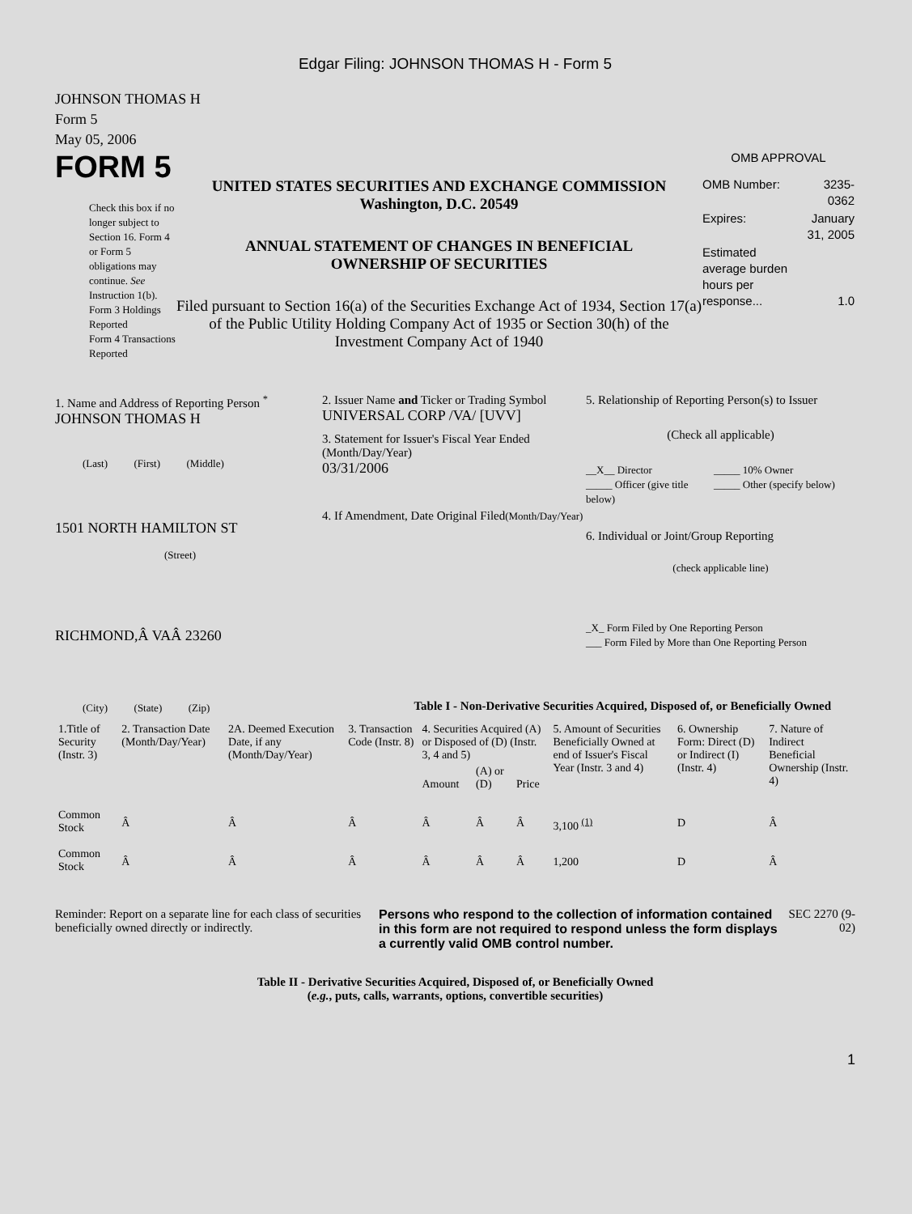Edgar Filing: JOHNSON THOMAS H - Form 5
JOHNSON THOMAS H
Form 5
May 05, 2006
FORM 5
Check this box if no longer subject to Section 16. Form 4 or Form 5 obligations may continue. See Instruction 1(b).
Form 3 Holdings Reported
Form 4 Transactions Reported
UNITED STATES SECURITIES AND EXCHANGE COMMISSION
Washington, D.C. 20549
ANNUAL STATEMENT OF CHANGES IN BENEFICIAL
OWNERSHIP OF SECURITIES
Filed pursuant to Section 16(a) of the Securities Exchange Act of 1934, Section 17(a) of the Public Utility Holding Company Act of 1935 or Section 30(h) of the Investment Company Act of 1940
OMB APPROVAL
| OMB Number: | 3235-0362 |
| Expires: | January 31, 2005 |
| Estimated average burden hours per response... | 1.0 |
1. Name and Address of Reporting Person <sup>*</sup>
JOHNSON THOMAS H
(Last) (First) (Middle)
1501 NORTH HAMILTON ST
(Street)
RICHMOND,Â VAÂ 23260
(City) (State) (Zip)
2. Issuer Name and Ticker or Trading Symbol
UNIVERSAL CORP /VA/ [UVV]
3. Statement for Issuer's Fiscal Year Ended (Month/Day/Year)
03/31/2006
4. If Amendment, Date Original Filed(Month/Day/Year)
5. Relationship of Reporting Person(s) to Issuer
(Check all applicable)
__X__ Director
_____ Officer (give title below)
_____ 10% Owner
_____ Other (specify below)
6. Individual or Joint/Group Reporting
(check applicable line)
_X_ Form Filed by One Reporting Person
___ Form Filed by More than One Reporting Person
Table I - Non-Derivative Securities Acquired, Disposed of, or Beneficially Owned
| 1.Title of Security (Instr. 3) | 2. Transaction Date (Month/Day/Year) | 2A. Deemed Execution Date, if any (Month/Day/Year) | 3. Transaction Code (Instr. 8) | 4. Securities Acquired (A) or Disposed of (D) (Instr. 3, 4 and 5) | | | 5. Amount of Securities Beneficially Owned at end of Issuer's Fiscal Year (Instr. 3 and 4) | 6. Ownership Form: Direct (D) or Indirect (I) (Instr. 4) | 7. Nature of Indirect Beneficial Ownership (Instr. 4) |
| --- | --- | --- | --- | --- | --- | --- | --- | --- | --- |
| | | | | Amount | (A) or (D) | Price | | | |
| Common Stock | Â | Â | Â | Â | Â | Â | 3,100 <sup>(1)</sup> | D | Â |
| Common Stock | Â | Â | Â | Â | Â | Â | 1,200 | D | Â |
Reminder: Report on a separate line for each class of securities beneficially owned directly or indirectly.
Persons who respond to the collection of information contained in this form are not required to respond unless the form displays a currently valid OMB control number.
SEC 2270 (9-02)
Table II - Derivative Securities Acquired, Disposed of, or Beneficially Owned
(e.g., puts, calls, warrants, options, convertible securities)
1